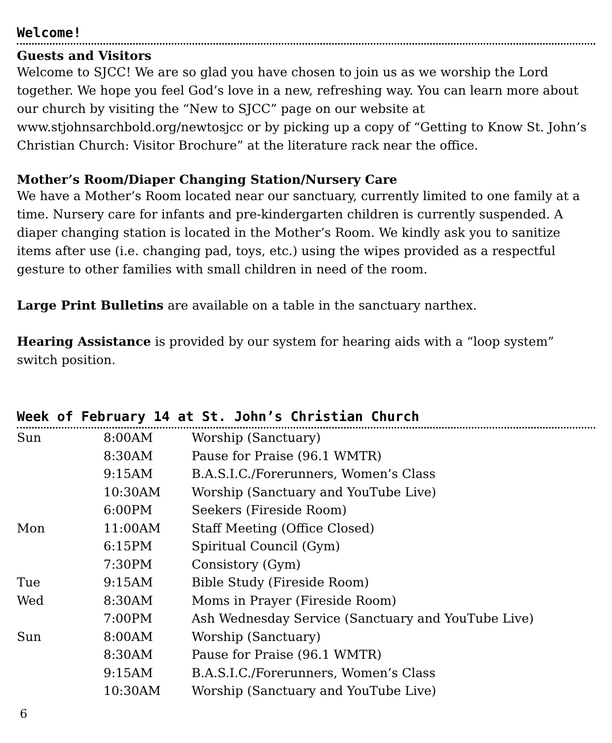Welcome!
Guests and Visitors
Welcome to SJCC! We are so glad you have chosen to join us as we worship the Lord together. We hope you feel God’s love in a new, refreshing way. You can learn more about our church by visiting the “New to SJCC” page on our website at www.stjohnsarchbold.org/newtosjcc or by picking up a copy of “Getting to Know St. John’s Christian Church: Visitor Brochure” at the literature rack near the office.
Mother’s Room/Diaper Changing Station/Nursery Care
We have a Mother’s Room located near our sanctuary, currently limited to one family at a time. Nursery care for infants and pre-kindergarten children is currently suspended. A diaper changing station is located in the Mother’s Room. We kindly ask you to sanitize items after use (i.e. changing pad, toys, etc.) using the wipes provided as a respectful gesture to other families with small children in need of the room.
Large Print Bulletins are available on a table in the sanctuary narthex.
Hearing Assistance is provided by our system for hearing aids with a “loop system” switch position.
Week of February 14 at St. John’s Christian Church
| Sun | 8:00AM | Worship (Sanctuary) |
| | 8:30AM | Pause for Praise (96.1 WMTR) |
| | 9:15AM | B.A.S.I.C./Forerunners, Women’s Class |
| | 10:30AM | Worship (Sanctuary and YouTube Live) |
| | 6:00PM | Seekers (Fireside Room) |
| Mon | 11:00AM | Staff Meeting (Office Closed) |
| | 6:15PM | Spiritual Council (Gym) |
| | 7:30PM | Consistory (Gym) |
| Tue | 9:15AM | Bible Study (Fireside Room) |
| Wed | 8:30AM | Moms in Prayer (Fireside Room) |
| | 7:00PM | Ash Wednesday Service (Sanctuary and YouTube Live) |
| Sun | 8:00AM | Worship (Sanctuary) |
| | 8:30AM | Pause for Praise (96.1 WMTR) |
| | 9:15AM | B.A.S.I.C./Forerunners, Women’s Class |
| | 10:30AM | Worship (Sanctuary and YouTube Live) |
6